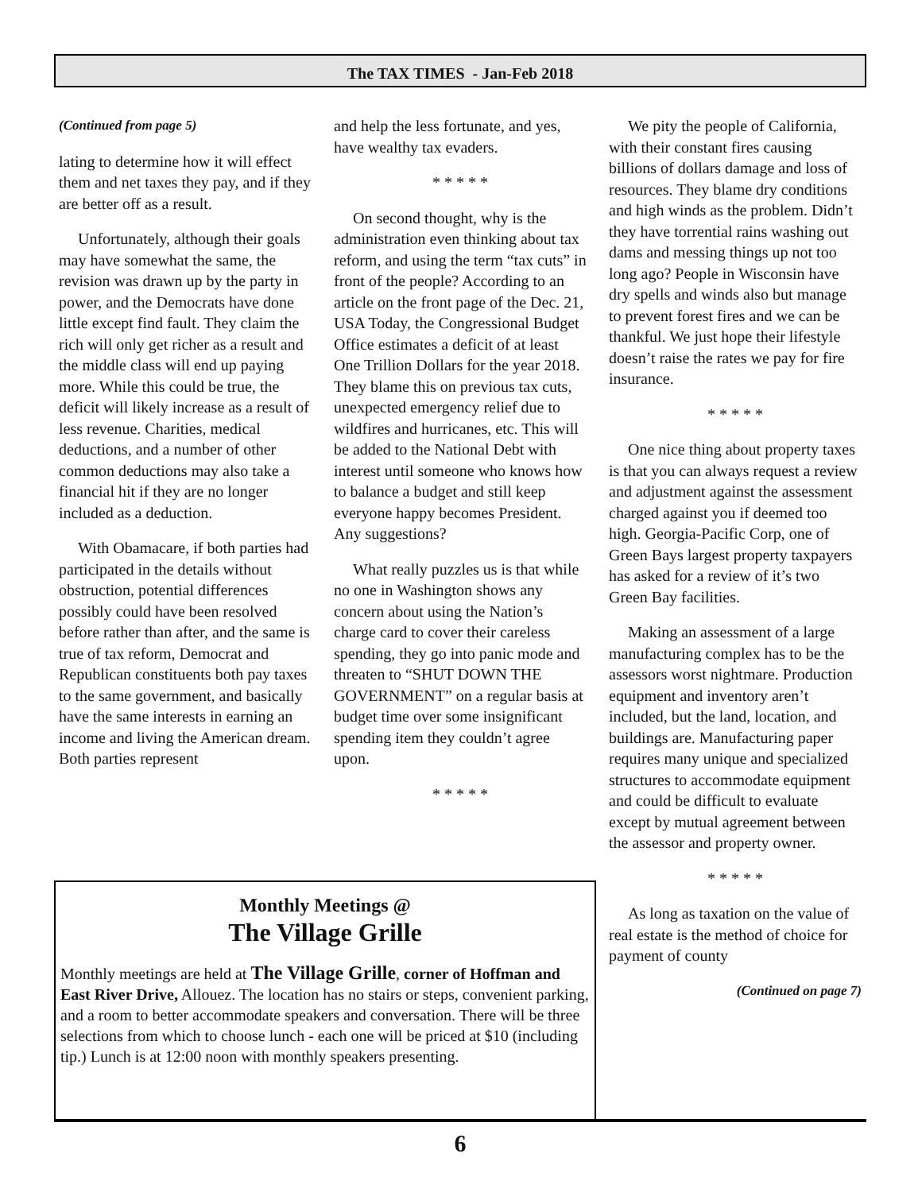The TAX TIMES - Jan-Feb 2018
(Continued from page 5)
lating to determine how it will effect them and net taxes they pay, and if they are better off as a result.
Unfortunately, although their goals may have somewhat the same, the revision was drawn up by the party in power, and the Democrats have done little except find fault. They claim the rich will only get richer as a result and the middle class will end up paying more. While this could be true, the deficit will likely increase as a result of less revenue. Charities, medical deductions, and a number of other common deductions may also take a financial hit if they are no longer included as a deduction.
With Obamacare, if both parties had participated in the details without obstruction, potential differences possibly could have been resolved before rather than after, and the same is true of tax reform, Democrat and Republican constituents both pay taxes to the same government, and basically have the same interests in earning an income and living the American dream. Both parties represent
and help the less fortunate, and yes, have wealthy tax evaders.
* * * * *
On second thought, why is the administration even thinking about tax reform, and using the term “tax cuts” in front of the people? According to an article on the front page of the Dec. 21, USA Today, the Congressional Budget Office estimates a deficit of at least One Trillion Dollars for the year 2018. They blame this on previous tax cuts, unexpected emergency relief due to wildfires and hurricanes, etc. This will be added to the National Debt with interest until someone who knows how to balance a budget and still keep everyone happy becomes President. Any suggestions?
What really puzzles us is that while no one in Washington shows any concern about using the Nation’s charge card to cover their careless spending, they go into panic mode and threaten to “SHUT DOWN THE GOVERNMENT” on a regular basis at budget time over some insignificant spending item they couldn’t agree upon.
* * * * *
We pity the people of California, with their constant fires causing billions of dollars damage and loss of resources. They blame dry conditions and high winds as the problem. Didn’t they have torrential rains washing out dams and messing things up not too long ago? People in Wisconsin have dry spells and winds also but manage to prevent forest fires and we can be thankful. We just hope their lifestyle doesn’t raise the rates we pay for fire insurance.
* * * * *
One nice thing about property taxes is that you can always request a review and adjustment against the assessment charged against you if deemed too high. Georgia-Pacific Corp, one of Green Bays largest property taxpayers has asked for a review of it’s two Green Bay facilities.
Making an assessment of a large manufacturing complex has to be the assessors worst nightmare. Production equipment and inventory aren’t included, but the land, location, and buildings are. Manufacturing paper requires many unique and specialized structures to accommodate equipment and could be difficult to evaluate except by mutual agreement between the assessor and property owner.
* * * * *
As long as taxation on the value of real estate is the method of choice for payment of county
(Continued on page 7)
Monthly Meetings @
The Village Grille
Monthly meetings are held at The Village Grille, corner of Hoffman and East River Drive, Allouez. The location has no stairs or steps, convenient parking, and a room to better accommodate speakers and conversation. There will be three selections from which to choose lunch - each one will be priced at $10 (including tip.) Lunch is at 12:00 noon with monthly speakers presenting.
6